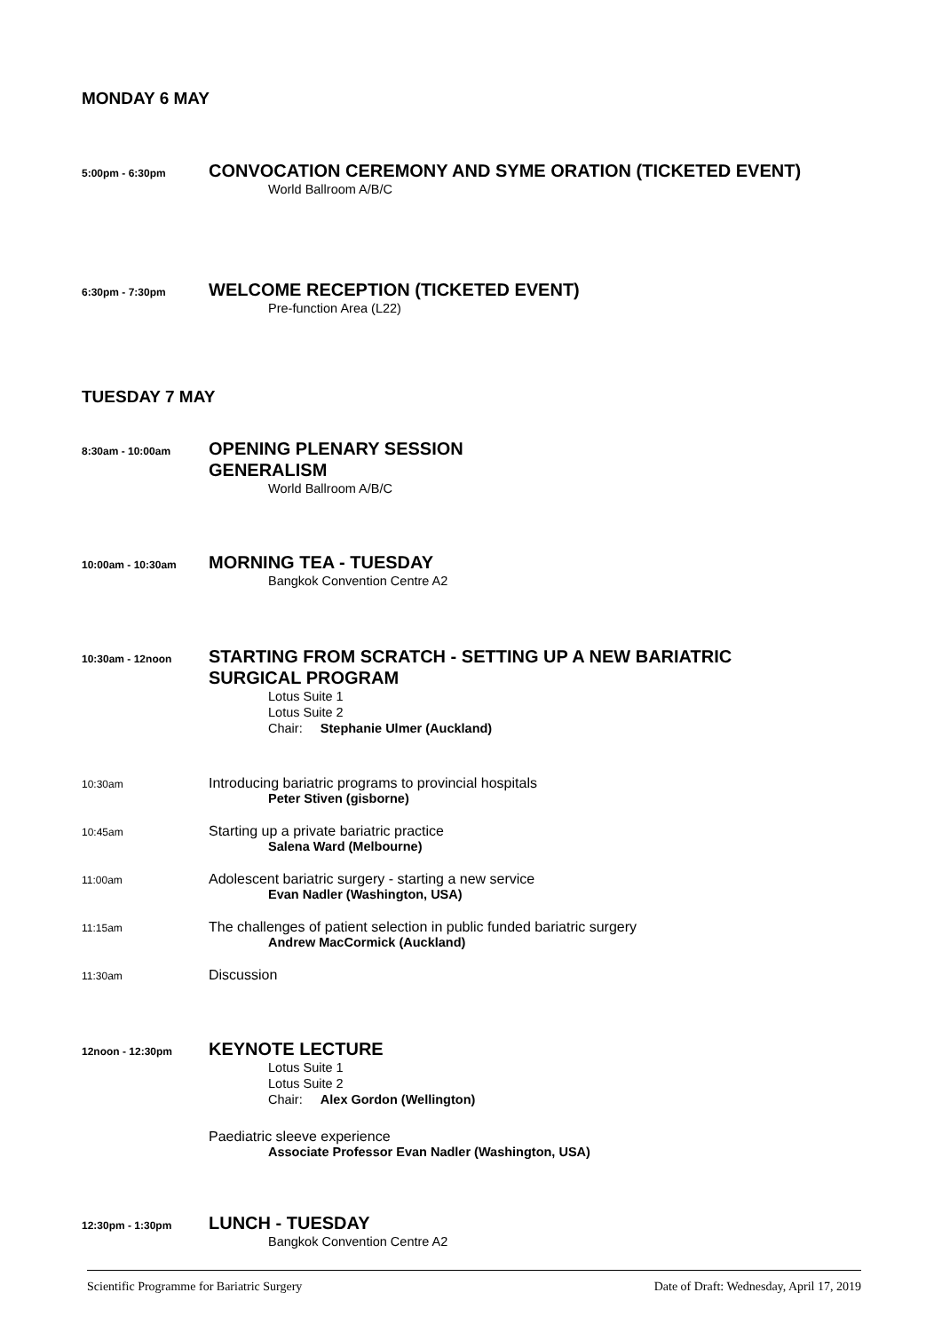MONDAY 6 MAY
5:00pm - 6:30pm
CONVOCATION CEREMONY AND SYME ORATION (TICKETED EVENT)
World Ballroom A/B/C
6:30pm - 7:30pm
WELCOME RECEPTION (TICKETED EVENT)
Pre-function Area (L22)
TUESDAY 7 MAY
8:30am - 10:00am
OPENING PLENARY SESSION
GENERALISM
World Ballroom A/B/C
10:00am - 10:30am
MORNING TEA - TUESDAY
Bangkok Convention Centre A2
10:30am - 12noon
STARTING FROM SCRATCH - SETTING UP A NEW BARIATRIC
SURGICAL PROGRAM
Lotus Suite 1
Lotus Suite 2
Chair: Stephanie Ulmer (Auckland)
10:30am
Introducing bariatric programs to provincial hospitals
Peter Stiven (gisborne)
10:45am
Starting up a private bariatric practice
Salena Ward (Melbourne)
11:00am
Adolescent bariatric surgery - starting a new service
Evan Nadler (Washington, USA)
11:15am
The challenges of patient selection in public funded bariatric surgery
Andrew MacCormick (Auckland)
11:30am
Discussion
12noon - 12:30pm
KEYNOTE LECTURE
Lotus Suite 1
Lotus Suite 2
Chair: Alex Gordon (Wellington)
Paediatric sleeve experience
Associate Professor Evan Nadler (Washington, USA)
12:30pm - 1:30pm
LUNCH - TUESDAY
Bangkok Convention Centre A2
Scientific Programme for Bariatric Surgery Date of Draft: Wednesday, April 17, 2019